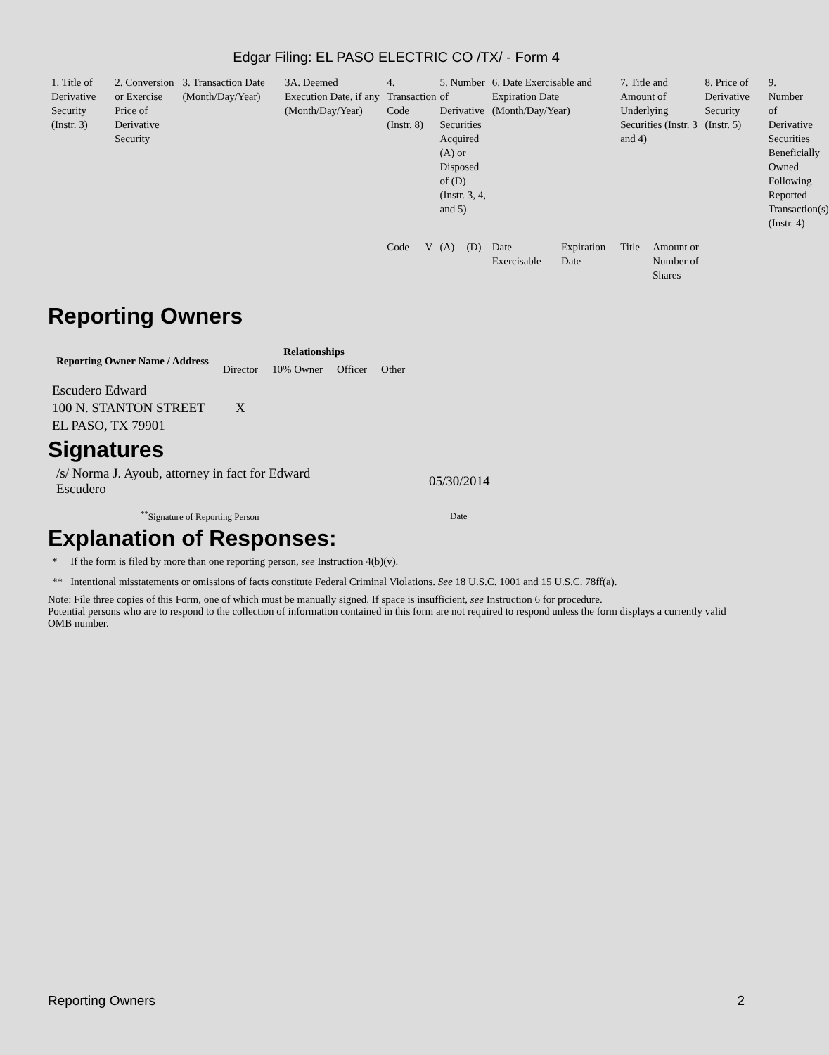Edgar Filing: EL PASO ELECTRIC CO /TX/ - Form 4
| 1. Title of Derivative Security (Instr. 3) | 2. Conversion or Exercise Price of Derivative Security | 3. Transaction Date (Month/Day/Year) | 3A. Deemed Execution Date, if any (Month/Day/Year) | 4. Transaction Code (Instr. 8) | | 5. Number of Derivative Securities Acquired (A) or Disposed of (D) (Instr. 3, 4, and 5) | | 6. Date Exercisable and Expiration Date (Month/Day/Year) | | 7. Title and Amount of Underlying Securities (Instr. 3 and 4) | | 8. Price of Derivative Security (Instr. 5) | 9. Number of Derivative Securities Beneficially Owned Following Reported Transaction(s) (Instr. 4) |
| | | | | Code | V | (A) | (D) | Date Exercisable | Expiration Date | Title | Amount or Number of Shares | | |
Reporting Owners
| Reporting Owner Name / Address | Relationships | | | |
| --- | --- | --- | --- | --- |
| | Director | 10% Owner | Officer | Other |
| Escudero Edward 100 N. STANTON STREET EL PASO, TX 79901 | X | | | |
Signatures
| /s/ Norma J. Ayoub, attorney in fact for Edward Escudero | 05/30/2014 |
| <sup>**</sup> Signature of Reporting Person | Date |
Explanation of Responses:
* If the form is filed by more than one reporting person, see Instruction 4(b)(v).
** Intentional misstatements or omissions of facts constitute Federal Criminal Violations. See 18 U.S.C. 1001 and 15 U.S.C. 78ff(a).
Note: File three copies of this Form, one of which must be manually signed. If space is insufficient, see Instruction 6 for procedure.
Potential persons who are to respond to the collection of information contained in this form are not required to respond unless the form displays a currently valid OMB number.
Reporting Owners 2